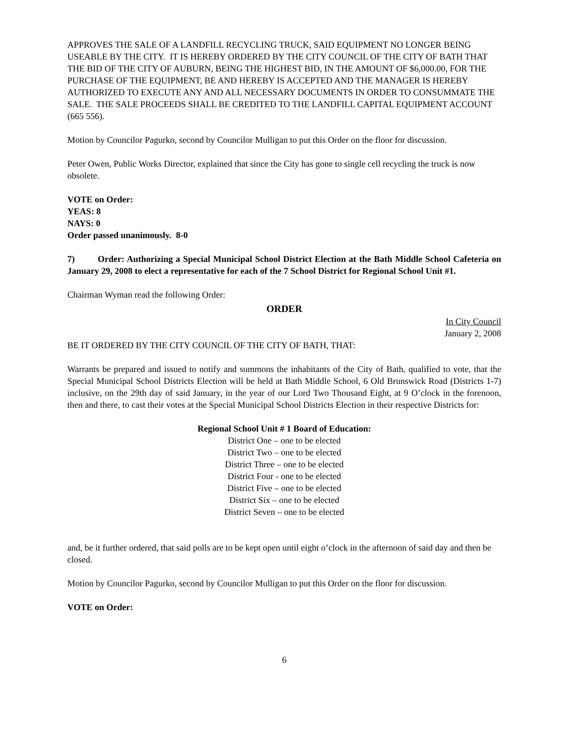APPROVES THE SALE OF A LANDFILL RECYCLING TRUCK, SAID EQUIPMENT NO LONGER BEING USEABLE BY THE CITY. IT IS HEREBY ORDERED BY THE CITY COUNCIL OF THE CITY OF BATH THAT THE BID OF THE CITY OF AUBURN, BEING THE HIGHEST BID, IN THE AMOUNT OF $6,000.00, FOR THE PURCHASE OF THE EQUIPMENT, BE AND HEREBY IS ACCEPTED AND THE MANAGER IS HEREBY AUTHORIZED TO EXECUTE ANY AND ALL NECESSARY DOCUMENTS IN ORDER TO CONSUMMATE THE SALE. THE SALE PROCEEDS SHALL BE CREDITED TO THE LANDFILL CAPITAL EQUIPMENT ACCOUNT (665 556).
Motion by Councilor Pagurko, second by Councilor Mulligan to put this Order on the floor for discussion.
Peter Owen, Public Works Director, explained that since the City has gone to single cell recycling the truck is now obsolete.
VOTE on Order:
YEAS: 8
NAYS: 0
Order passed unanimously. 8-0
7) Order: Authorizing a Special Municipal School District Election at the Bath Middle School Cafeteria on January 29, 2008 to elect a representative for each of the 7 School District for Regional School Unit #1.
Chairman Wyman read the following Order:
ORDER
In City Council
January 2, 2008
BE IT ORDERED BY THE CITY COUNCIL OF THE CITY OF BATH, THAT:
Warrants be prepared and issued to notify and summons the inhabitants of the City of Bath, qualified to vote, that the Special Municipal School Districts Election will be held at Bath Middle School, 6 Old Brunswick Road (Districts 1-7) inclusive, on the 29th day of said January, in the year of our Lord Two Thousand Eight, at 9 O’clock in the forenoon, then and there, to cast their votes at the Special Municipal School Districts Election in their respective Districts for:
Regional School Unit # 1 Board of Education:
District One – one to be elected
District Two – one to be elected
District Three – one to be elected
District Four - one to be elected
District Five – one to be elected
District Six – one to be elected
District Seven – one to be elected
and, be it further ordered, that said polls are to be kept open until eight o’clock in the afternoon of said day and then be closed.
Motion by Councilor Pagurko, second by Councilor Mulligan to put this Order on the floor for discussion.
VOTE on Order:
6